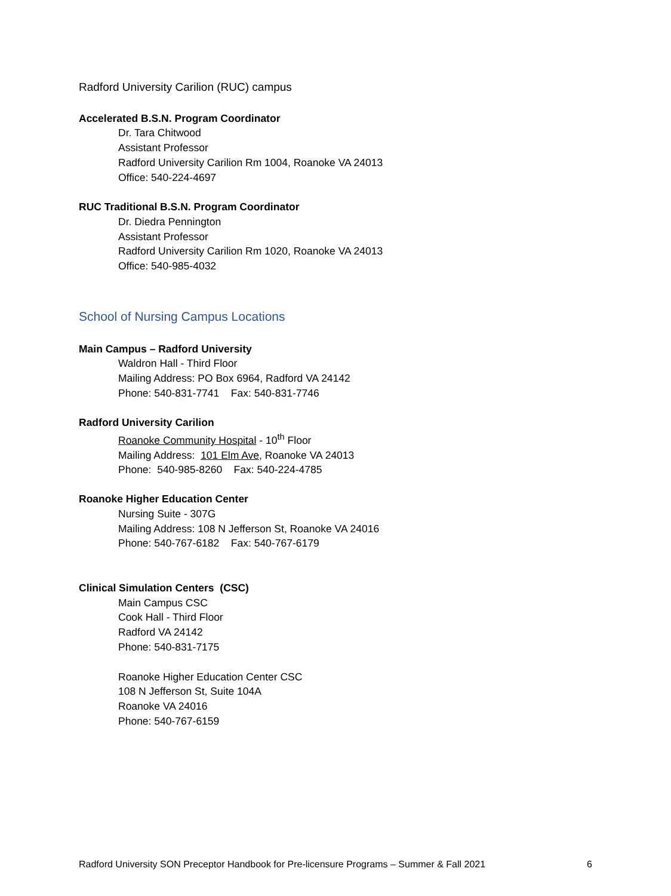Radford University Carilion (RUC) campus
Accelerated B.S.N. Program Coordinator
Dr. Tara Chitwood
Assistant Professor
Radford University Carilion Rm 1004, Roanoke VA 24013
Office: 540-224-4697
RUC Traditional B.S.N. Program Coordinator
Dr. Diedra Pennington
Assistant Professor
Radford University Carilion Rm 1020, Roanoke VA 24013
Office: 540-985-4032
School of Nursing Campus Locations
Main Campus – Radford University
Waldron Hall - Third Floor
Mailing Address: PO Box 6964, Radford VA 24142
Phone: 540-831-7741 Fax: 540-831-7746
Radford University Carilion
Roanoke Community Hospital - 10<sup>th</sup> Floor
Mailing Address: 101 Elm Ave, Roanoke VA 24013
Phone: 540-985-8260 Fax: 540-224-4785
Roanoke Higher Education Center
Nursing Suite - 307G
Mailing Address: 108 N Jefferson St, Roanoke VA 24016
Phone: 540-767-6182 Fax: 540-767-6179
Clinical Simulation Centers (CSC)
Main Campus CSC
Cook Hall - Third Floor
Radford VA 24142
Phone: 540-831-7175
Roanoke Higher Education Center CSC
108 N Jefferson St, Suite 104A
Roanoke VA 24016
Phone: 540-767-6159
Radford University SON Preceptor Handbook for Pre-licensure Programs – Summer & Fall 2021 6